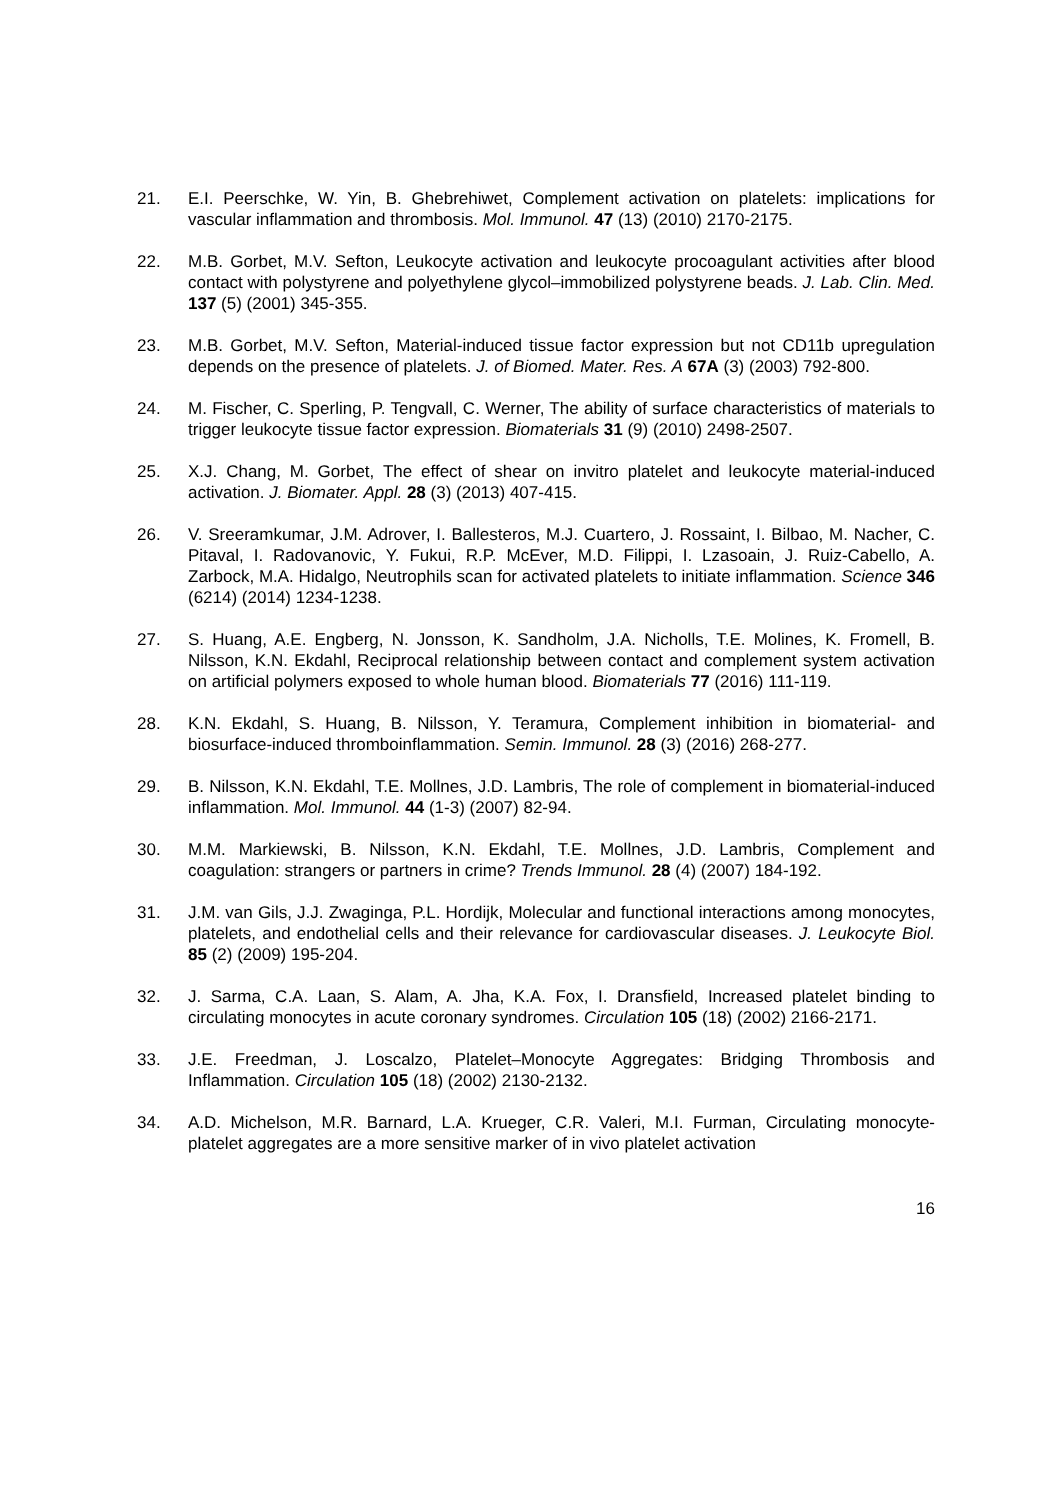21. E.I. Peerschke, W. Yin, B. Ghebrehiwet, Complement activation on platelets: implications for vascular inflammation and thrombosis. Mol. Immunol. 47 (13) (2010) 2170-2175.
22. M.B. Gorbet, M.V. Sefton, Leukocyte activation and leukocyte procoagulant activities after blood contact with polystyrene and polyethylene glycol–immobilized polystyrene beads. J. Lab. Clin. Med. 137 (5) (2001) 345-355.
23. M.B. Gorbet, M.V. Sefton, Material-induced tissue factor expression but not CD11b upregulation depends on the presence of platelets. J. of Biomed. Mater. Res. A 67A (3) (2003) 792-800.
24. M. Fischer, C. Sperling, P. Tengvall, C. Werner, The ability of surface characteristics of materials to trigger leukocyte tissue factor expression. Biomaterials 31 (9) (2010) 2498-2507.
25. X.J. Chang, M. Gorbet, The effect of shear on invitro platelet and leukocyte material-induced activation. J. Biomater. Appl. 28 (3) (2013) 407-415.
26. V. Sreeramkumar, J.M. Adrover, I. Ballesteros, M.J. Cuartero, J. Rossaint, I. Bilbao, M. Nacher, C. Pitaval, I. Radovanovic, Y. Fukui, R.P. McEver, M.D. Filippi, I. Lzasoain, J. Ruiz-Cabello, A. Zarbock, M.A. Hidalgo, Neutrophils scan for activated platelets to initiate inflammation. Science 346 (6214) (2014) 1234-1238.
27. S. Huang, A.E. Engberg, N. Jonsson, K. Sandholm, J.A. Nicholls, T.E. Molines, K. Fromell, B. Nilsson, K.N. Ekdahl, Reciprocal relationship between contact and complement system activation on artificial polymers exposed to whole human blood. Biomaterials 77 (2016) 111-119.
28. K.N. Ekdahl, S. Huang, B. Nilsson, Y. Teramura, Complement inhibition in biomaterial- and biosurface-induced thromboinflammation. Semin. Immunol. 28 (3) (2016) 268-277.
29. B. Nilsson, K.N. Ekdahl, T.E. Mollnes, J.D. Lambris, The role of complement in biomaterial-induced inflammation. Mol. Immunol. 44 (1-3) (2007) 82-94.
30. M.M. Markiewski, B. Nilsson, K.N. Ekdahl, T.E. Mollnes, J.D. Lambris, Complement and coagulation: strangers or partners in crime? Trends Immunol. 28 (4) (2007) 184-192.
31. J.M. van Gils, J.J. Zwaginga, P.L. Hordijk, Molecular and functional interactions among monocytes, platelets, and endothelial cells and their relevance for cardiovascular diseases. J. Leukocyte Biol. 85 (2) (2009) 195-204.
32. J. Sarma, C.A. Laan, S. Alam, A. Jha, K.A. Fox, I. Dransfield, Increased platelet binding to circulating monocytes in acute coronary syndromes. Circulation 105 (18) (2002) 2166-2171.
33. J.E. Freedman, J. Loscalzo, Platelet–Monocyte Aggregates: Bridging Thrombosis and Inflammation. Circulation 105 (18) (2002) 2130-2132.
34. A.D. Michelson, M.R. Barnard, L.A. Krueger, C.R. Valeri, M.I. Furman, Circulating monocyte-platelet aggregates are a more sensitive marker of in vivo platelet activation
16